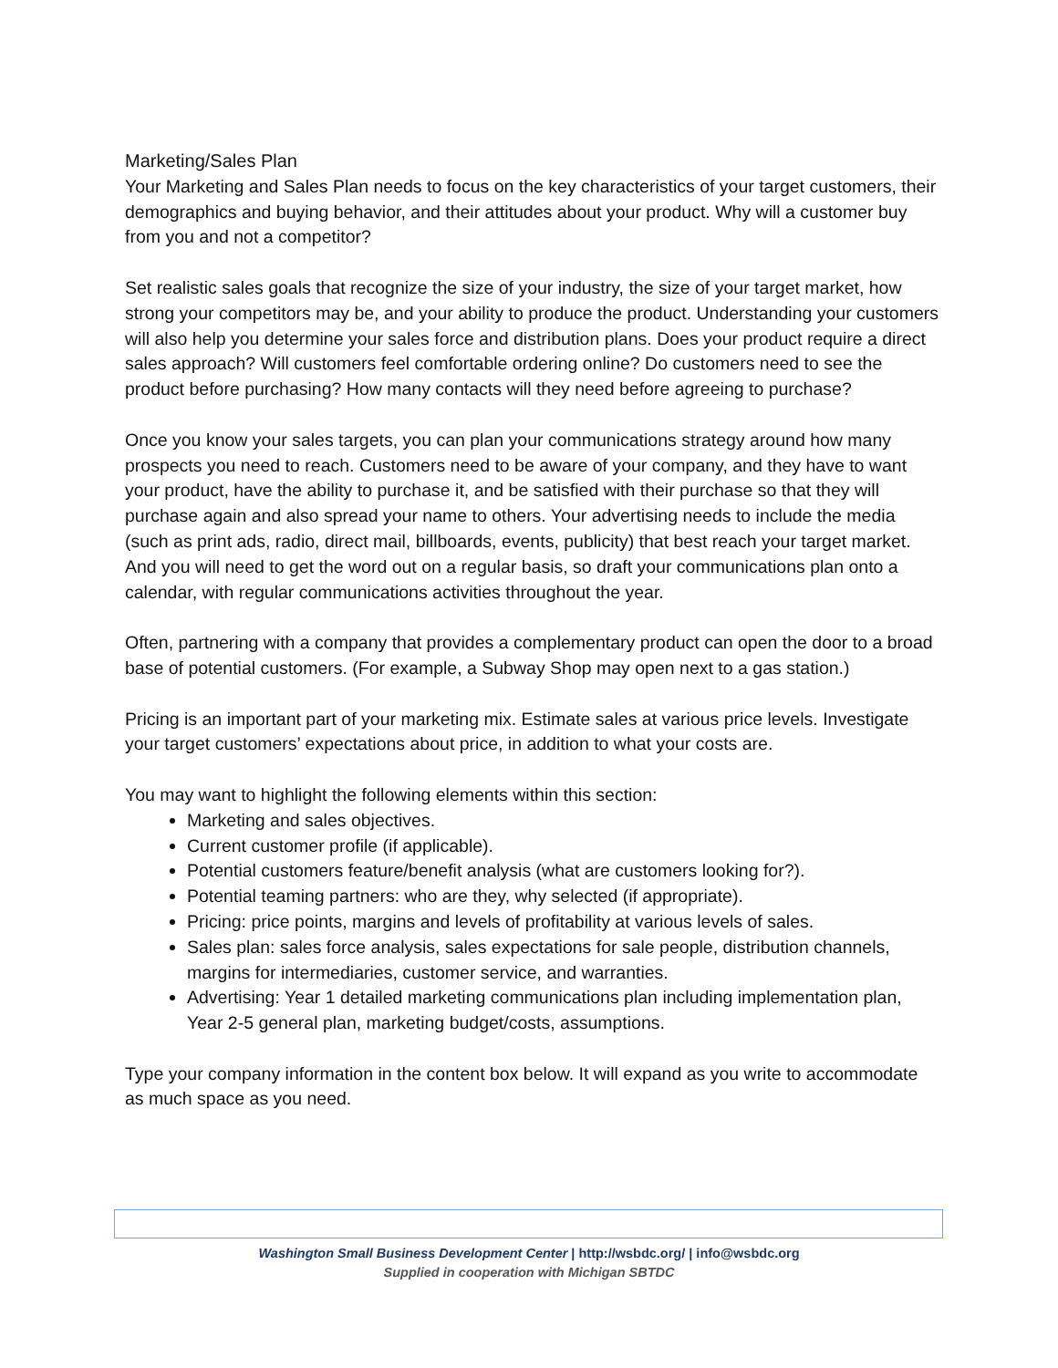Marketing/Sales Plan
Your Marketing and Sales Plan needs to focus on the key characteristics of your target customers, their demographics and buying behavior, and their attitudes about your product. Why will a customer buy from you and not a competitor?
Set realistic sales goals that recognize the size of your industry, the size of your target market, how strong your competitors may be, and your ability to produce the product. Understanding your customers will also help you determine your sales force and distribution plans. Does your product require a direct sales approach? Will customers feel comfortable ordering online? Do customers need to see the product before purchasing? How many contacts will they need before agreeing to purchase?
Once you know your sales targets, you can plan your communications strategy around how many prospects you need to reach. Customers need to be aware of your company, and they have to want your product, have the ability to purchase it, and be satisfied with their purchase so that they will purchase again and also spread your name to others. Your advertising needs to include the media (such as print ads, radio, direct mail, billboards, events, publicity) that best reach your target market. And you will need to get the word out on a regular basis, so draft your communications plan onto a calendar, with regular communications activities throughout the year.
Often, partnering with a company that provides a complementary product can open the door to a broad base of potential customers. (For example, a Subway Shop may open next to a gas station.)
Pricing is an important part of your marketing mix. Estimate sales at various price levels. Investigate your target customers’ expectations about price, in addition to what your costs are.
You may want to highlight the following elements within this section:
Marketing and sales objectives.
Current customer profile (if applicable).
Potential customers feature/benefit analysis (what are customers looking for?).
Potential teaming partners: who are they, why selected (if appropriate).
Pricing: price points, margins and levels of profitability at various levels of sales.
Sales plan: sales force analysis, sales expectations for sale people, distribution channels, margins for intermediaries, customer service, and warranties.
Advertising: Year 1 detailed marketing communications plan including implementation plan, Year 2-5 general plan, marketing budget/costs, assumptions.
Type your company information in the content box below. It will expand as you write to accommodate as much space as you need.
Washington Small Business Development Center | http://wsbdc.org/ | info@wsbdc.org
Supplied in cooperation with Michigan SBTDC